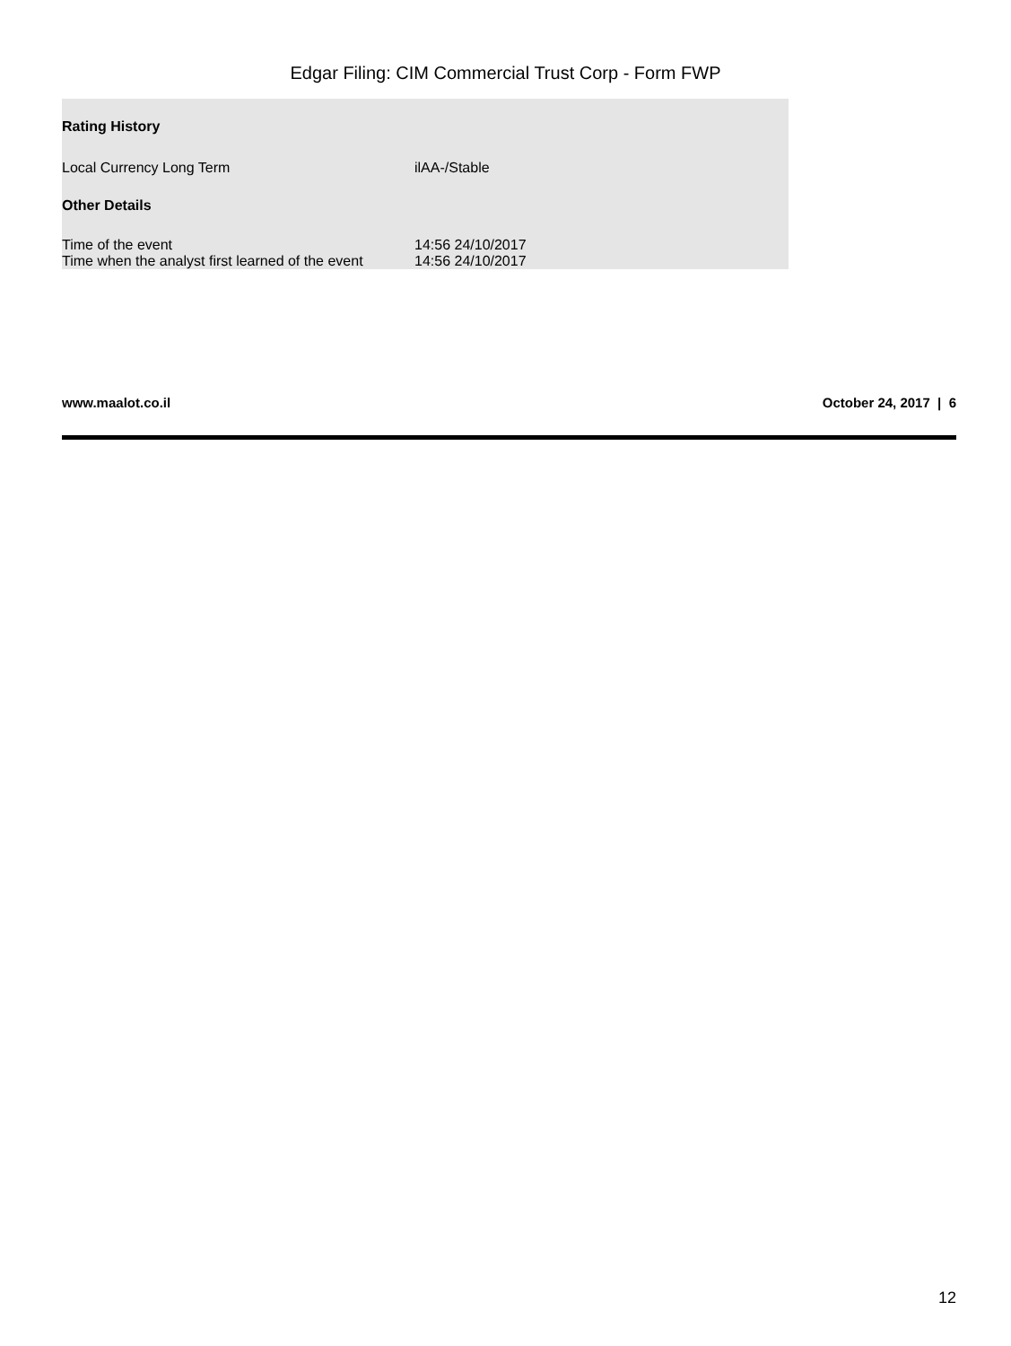Edgar Filing: CIM Commercial Trust Corp - Form FWP
| Rating History | |
| Local Currency Long Term | ilAA-/Stable |
| Other Details | |
| Time of the event | 14:56 24/10/2017 |
| Time when the analyst first learned of the event | 14:56 24/10/2017 |
www.maalot.co.il October 24, 2017 | 6
12